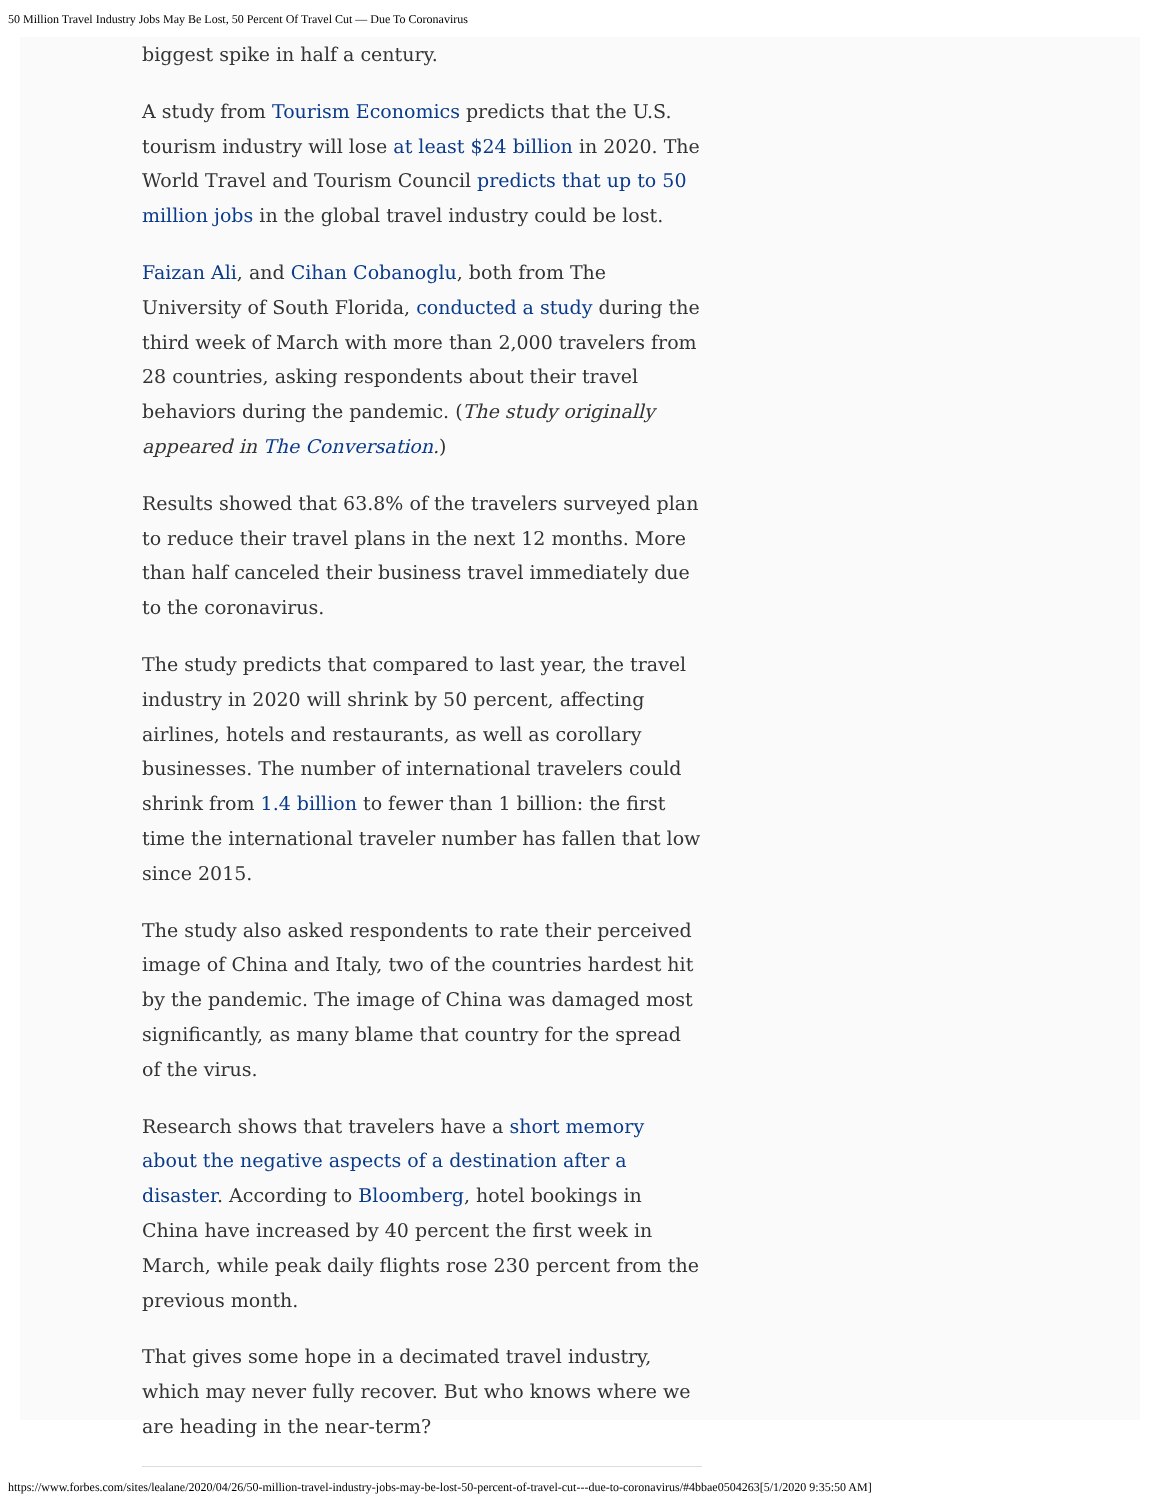50 Million Travel Industry Jobs May Be Lost, 50 Percent Of Travel Cut — Due To Coronavirus
biggest spike in half a century.
A study from Tourism Economics predicts that the U.S. tourism industry will lose at least $24 billion in 2020. The World Travel and Tourism Council predicts that up to 50 million jobs in the global travel industry could be lost.
Faizan Ali, and Cihan Cobanoglu, both from The University of South Florida, conducted a study during the third week of March with more than 2,000 travelers from 28 countries, asking respondents about their travel behaviors during the pandemic. (The study originally appeared in The Conversation.)
Results showed that 63.8% of the travelers surveyed plan to reduce their travel plans in the next 12 months. More than half canceled their business travel immediately due to the coronavirus.
The study predicts that compared to last year, the travel industry in 2020 will shrink by 50 percent, affecting airlines, hotels and restaurants, as well as corollary businesses. The number of international travelers could shrink from 1.4 billion to fewer than 1 billion: the first time the international traveler number has fallen that low since 2015.
The study also asked respondents to rate their perceived image of China and Italy, two of the countries hardest hit by the pandemic. The image of China was damaged most significantly, as many blame that country for the spread of the virus.
Research shows that travelers have a short memory about the negative aspects of a destination after a disaster. According to Bloomberg, hotel bookings in China have increased by 40 percent the first week in March, while peak daily flights rose 230 percent from the previous month.
That gives some hope in a decimated travel industry, which may never fully recover. But who knows where we are heading in the near-term?
https://www.forbes.com/sites/lealane/2020/04/26/50-million-travel-industry-jobs-may-be-lost-50-percent-of-travel-cut---due-to-coronavirus/#4bbae0504263[5/1/2020 9:35:50 AM]